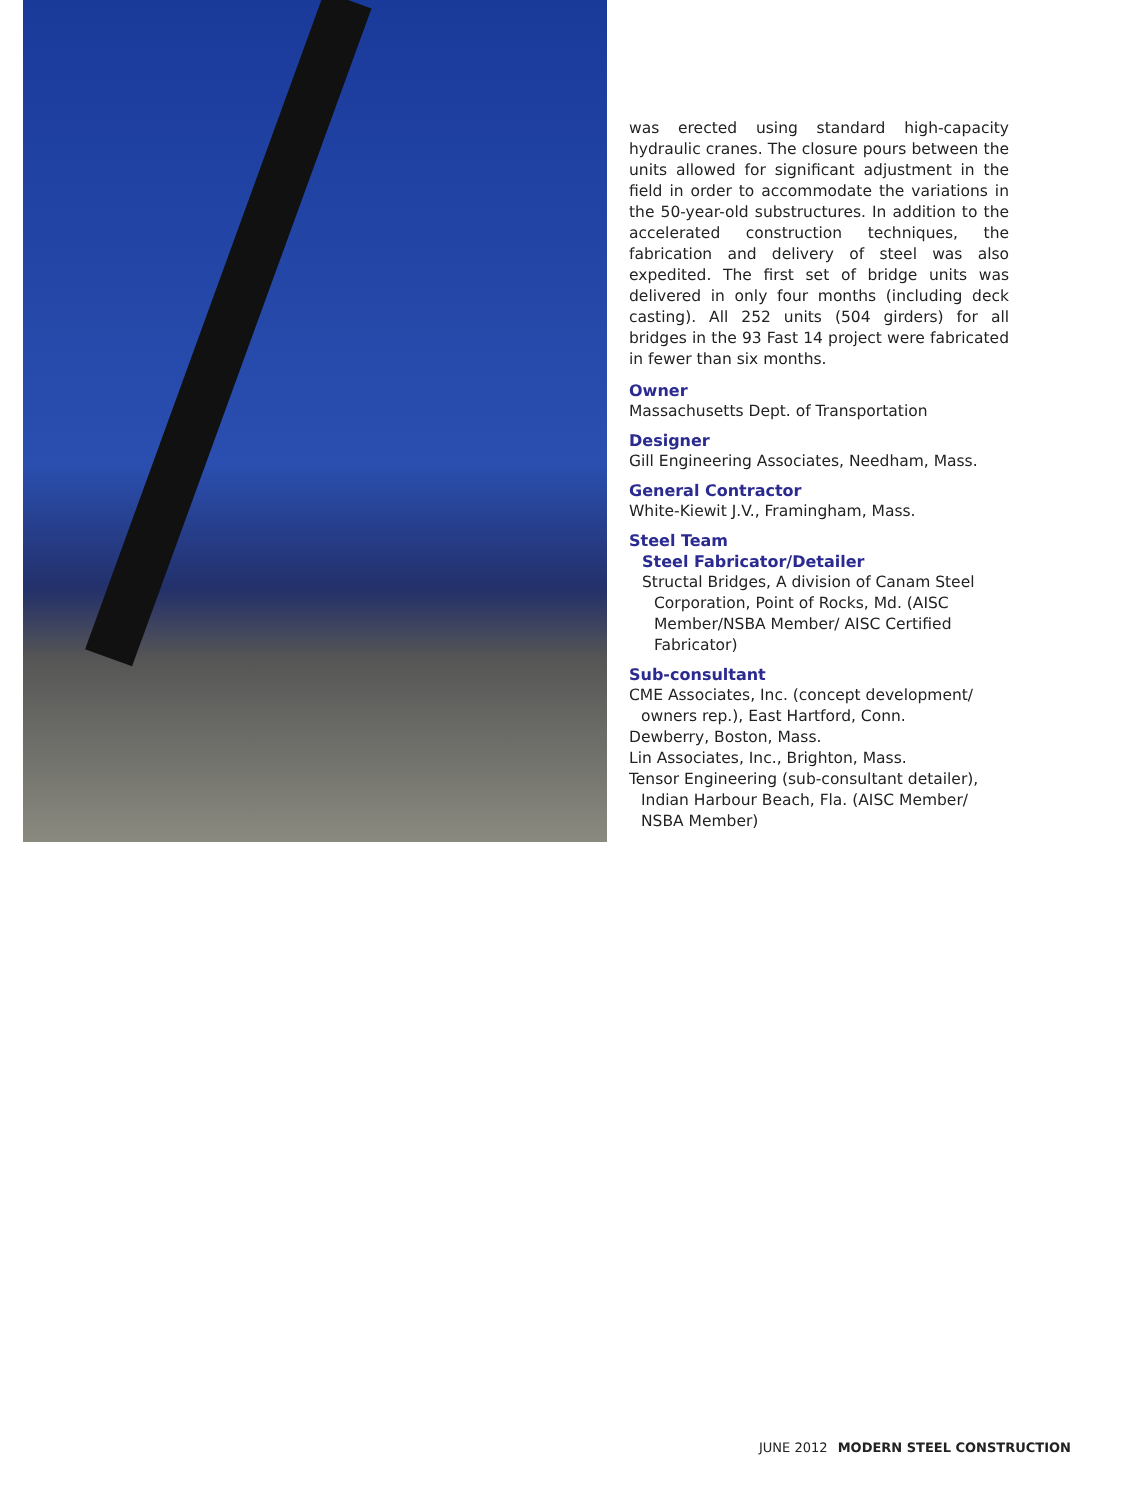was erected using standard high-capacity hydraulic cranes. The closure pours between the units allowed for significant adjustment in the field in order to accommodate the variations in the 50-year-old substructures. In addition to the accelerated construction techniques, the fabrication and delivery of steel was also expedited. The first set of bridge units was delivered in only four months (including deck casting). All 252 units (504 girders) for all bridges in the 93 Fast 14 project were fabricated in fewer than six months.
Owner
Massachusetts Dept. of Transportation
Designer
Gill Engineering Associates, Needham, Mass.
General Contractor
White-Kiewit J.V., Framingham, Mass.
Steel Team
Steel Fabricator/Detailer
Structal Bridges, A division of Canam Steel Corporation, Point of Rocks, Md. (AISC Member/NSBA Member/ AISC Certified Fabricator)
Sub-consultant
CME Associates, Inc. (concept development/ owners rep.), East Hartford, Conn.
Dewberry, Boston, Mass.
Lin Associates, Inc., Brighton, Mass.
Tensor Engineering (sub-consultant detailer), Indian Harbour Beach, Fla. (AISC Member/ NSBA Member)
JUNE 2012 MODERN STEEL CONSTRUCTION